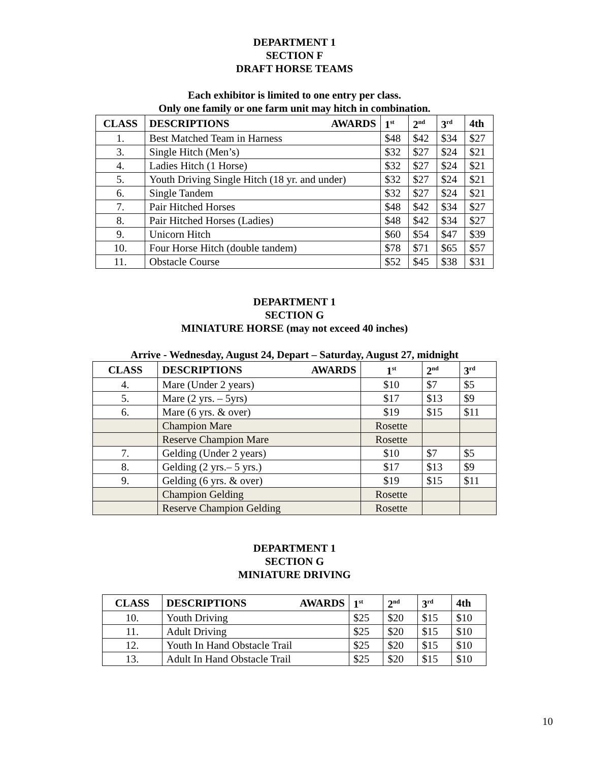DEPARTMENT 1
SECTION F
DRAFT HORSE TEAMS
Each exhibitor is limited to one entry per class.
Only one family or one farm unit may hitch in combination.
| CLASS | DESCRIPTIONS AWARDS | 1<sup>st</sup> | 2<sup>nd</sup> | 3<sup>rd</sup> | 4th |
| --- | --- | --- | --- | --- | --- |
| 1. | Best Matched Team in Harness | $48 | $42 | $34 | $27 |
| 3. | Single Hitch (Men’s) | $32 | $27 | $24 | $21 |
| 4. | Ladies Hitch (1 Horse) | $32 | $27 | $24 | $21 |
| 5. | Youth Driving Single Hitch (18 yr. and under) | $32 | $27 | $24 | $21 |
| 6. | Single Tandem | $32 | $27 | $24 | $21 |
| 7. | Pair Hitched Horses | $48 | $42 | $34 | $27 |
| 8. | Pair Hitched Horses (Ladies) | $48 | $42 | $34 | $27 |
| 9. | Unicorn Hitch | $60 | $54 | $47 | $39 |
| 10. | Four Horse Hitch (double tandem) | $78 | $71 | $65 | $57 |
| 11. | Obstacle Course | $52 | $45 | $38 | $31 |
DEPARTMENT 1
SECTION G
MINIATURE HORSE (may not exceed 40 inches)
Arrive - Wednesday, August 24, Depart – Saturday, August 27, midnight
| CLASS | DESCRIPTIONS AWARDS | 1<sup>st</sup> | 2<sup>nd</sup> | 3<sup>rd</sup> |
| --- | --- | --- | --- | --- |
| 4. | Mare (Under 2 years) | $10 | $7 | $5 |
| 5. | Mare (2 yrs. – 5yrs) | $17 | $13 | $9 |
| 6. | Mare (6 yrs. & over) | $19 | $15 | $11 |
| | Champion Mare | Rosette | | |
| | Reserve Champion Mare | Rosette | | |
| 7. | Gelding (Under 2 years) | $10 | $7 | $5 |
| 8. | Gelding (2 yrs.– 5 yrs.) | $17 | $13 | $9 |
| 9. | Gelding (6 yrs. & over) | $19 | $15 | $11 |
| | Champion Gelding | Rosette | | |
| | Reserve Champion Gelding | Rosette | | |
DEPARTMENT 1
SECTION G
MINIATURE DRIVING
| CLASS | DESCRIPTIONS AWARDS | 1<sup>st</sup> | 2<sup>nd</sup> | 3<sup>rd</sup> | 4th |
| --- | --- | --- | --- | --- | --- |
| 10. | Youth Driving | $25 | $20 | $15 | $10 |
| 11. | Adult Driving | $25 | $20 | $15 | $10 |
| 12. | Youth In Hand Obstacle Trail | $25 | $20 | $15 | $10 |
| 13. | Adult In Hand Obstacle Trail | $25 | $20 | $15 | $10 |
10